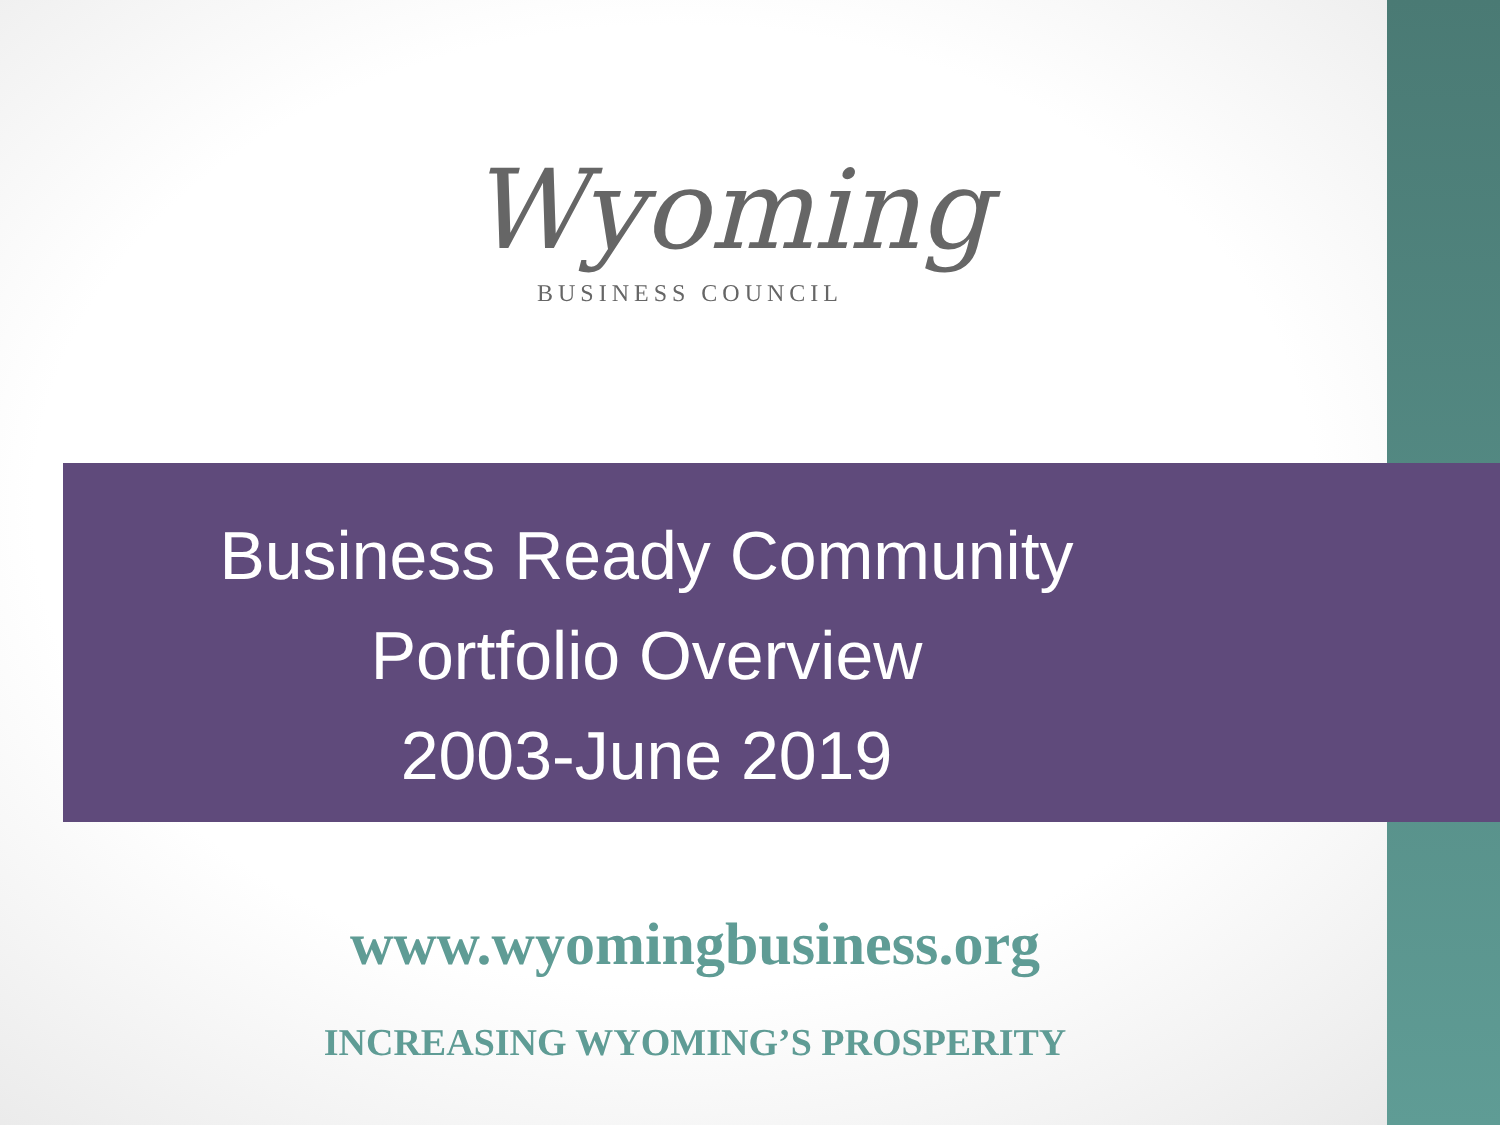Wyoming
BUSINESS COUNCIL
Business Ready Community
Portfolio Overview
2003-June 2019
www.wyomingbusiness.org
INCREASING WYOMING’S PROSPERITY